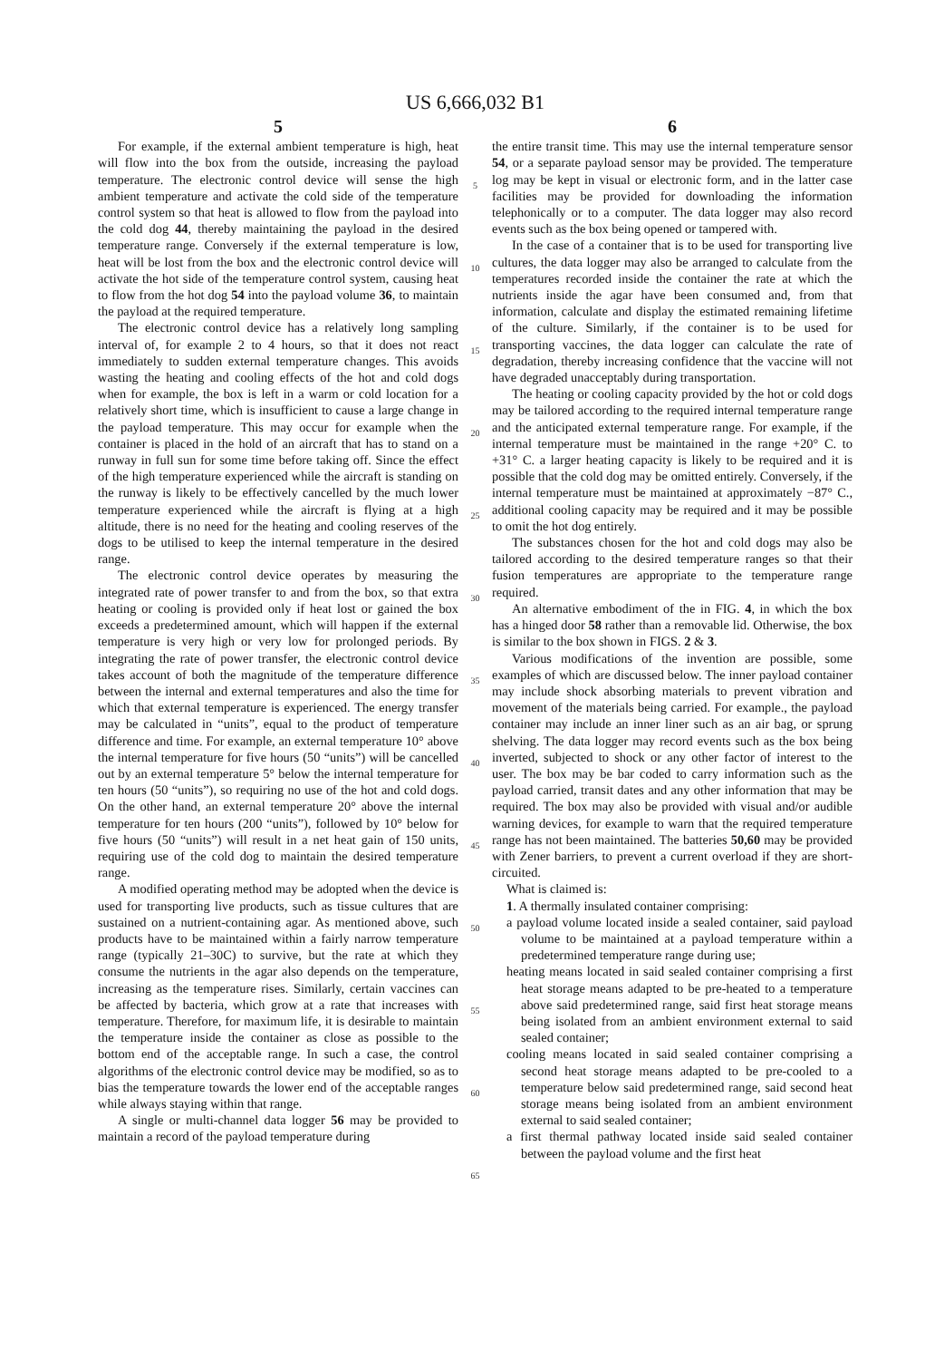US 6,666,032 B1
5
For example, if the external ambient temperature is high, heat will flow into the box from the outside, increasing the payload temperature. The electronic control device will sense the high ambient temperature and activate the cold side of the temperature control system so that heat is allowed to flow from the payload into the cold dog 44, thereby maintaining the payload in the desired temperature range. Conversely if the external temperature is low, heat will be lost from the box and the electronic control device will activate the hot side of the temperature control system, causing heat to flow from the hot dog 54 into the payload volume 36, to maintain the payload at the required temperature.
The electronic control device has a relatively long sampling interval of, for example 2 to 4 hours, so that it does not react immediately to sudden external temperature changes. This avoids wasting the heating and cooling effects of the hot and cold dogs when for example, the box is left in a warm or cold location for a relatively short time, which is insufficient to cause a large change in the payload temperature. This may occur for example when the container is placed in the hold of an aircraft that has to stand on a runway in full sun for some time before taking off. Since the effect of the high temperature experienced while the aircraft is standing on the runway is likely to be effectively cancelled by the much lower temperature experienced while the aircraft is flying at a high altitude, there is no need for the heating and cooling reserves of the dogs to be utilised to keep the internal temperature in the desired range.
The electronic control device operates by measuring the integrated rate of power transfer to and from the box, so that extra heating or cooling is provided only if heat lost or gained the box exceeds a predetermined amount, which will happen if the external temperature is very high or very low for prolonged periods. By integrating the rate of power transfer, the electronic control device takes account of both the magnitude of the temperature difference between the internal and external temperatures and also the time for which that external temperature is experienced. The energy transfer may be calculated in “units”, equal to the product of temperature difference and time. For example, an external temperature 10° above the internal temperature for five hours (50 “units”) will be cancelled out by an external temperature 5° below the internal temperature for ten hours (50 “units”), so requiring no use of the hot and cold dogs. On the other hand, an external temperature 20° above the internal temperature for ten hours (200 “units”), followed by 10° below for five hours (50 “units”) will result in a net heat gain of 150 units, requiring use of the cold dog to maintain the desired temperature range.
A modified operating method may be adopted when the device is used for transporting live products, such as tissue cultures that are sustained on a nutrient-containing agar. As mentioned above, such products have to be maintained within a fairly narrow temperature range (typically 21–30C) to survive, but the rate at which they consume the nutrients in the agar also depends on the temperature, increasing as the temperature rises. Similarly, certain vaccines can be affected by bacteria, which grow at a rate that increases with temperature. Therefore, for maximum life, it is desirable to maintain the temperature inside the container as close as possible to the bottom end of the acceptable range. In such a case, the control algorithms of the electronic control device may be modified, so as to bias the temperature towards the lower end of the acceptable ranges while always staying within that range.
A single or multi-channel data logger 56 may be provided to maintain a record of the payload temperature during
5
10
15
20
25
30
35
40
45
50
55
60
65
6
the entire transit time. This may use the internal temperature sensor 54, or a separate payload sensor may be provided. The temperature log may be kept in visual or electronic form, and in the latter case facilities may be provided for downloading the information telephonically or to a computer. The data logger may also record events such as the box being opened or tampered with.
In the case of a container that is to be used for transporting live cultures, the data logger may also be arranged to calculate from the temperatures recorded inside the container the rate at which the nutrients inside the agar have been consumed and, from that information, calculate and display the estimated remaining lifetime of the culture. Similarly, if the container is to be used for transporting vaccines, the data logger can calculate the rate of degradation, thereby increasing confidence that the vaccine will not have degraded unacceptably during transportation.
The heating or cooling capacity provided by the hot or cold dogs may be tailored according to the required internal temperature range and the anticipated external temperature range. For example, if the internal temperature must be maintained in the range +20° C. to +31° C. a larger heating capacity is likely to be required and it is possible that the cold dog may be omitted entirely. Conversely, if the internal temperature must be maintained at approximately −87° C., additional cooling capacity may be required and it may be possible to omit the hot dog entirely.
The substances chosen for the hot and cold dogs may also be tailored according to the desired temperature ranges so that their fusion temperatures are appropriate to the temperature range required.
An alternative embodiment of the in FIG. 4, in which the box has a hinged door 58 rather than a removable lid. Otherwise, the box is similar to the box shown in FIGS. 2 & 3.
Various modifications of the invention are possible, some examples of which are discussed below. The inner payload container may include shock absorbing materials to prevent vibration and movement of the materials being carried. For example., the payload container may include an inner liner such as an air bag, or sprung shelving. The data logger may record events such as the box being inverted, subjected to shock or any other factor of interest to the user. The box may be bar coded to carry information such as the payload carried, transit dates and any other information that may be required. The box may also be provided with visual and/or audible warning devices, for example to warn that the required temperature range has not been maintained. The batteries 50,60 may be provided with Zener barriers, to prevent a current overload if they are short-circuited.
What is claimed is:
1. A thermally insulated container comprising:
a payload volume located inside a sealed container, said payload volume to be maintained at a payload temperature within a predetermined temperature range during use;
heating means located in said sealed container comprising a first heat storage means adapted to be pre-heated to a temperature above said predetermined range, said first heat storage means being isolated from an ambient environment external to said sealed container;
cooling means located in said sealed container comprising a second heat storage means adapted to be pre-cooled to a temperature below said predetermined range, said second heat storage means being isolated from an ambient environment external to said sealed container;
a first thermal pathway located inside said sealed container between the payload volume and the first heat